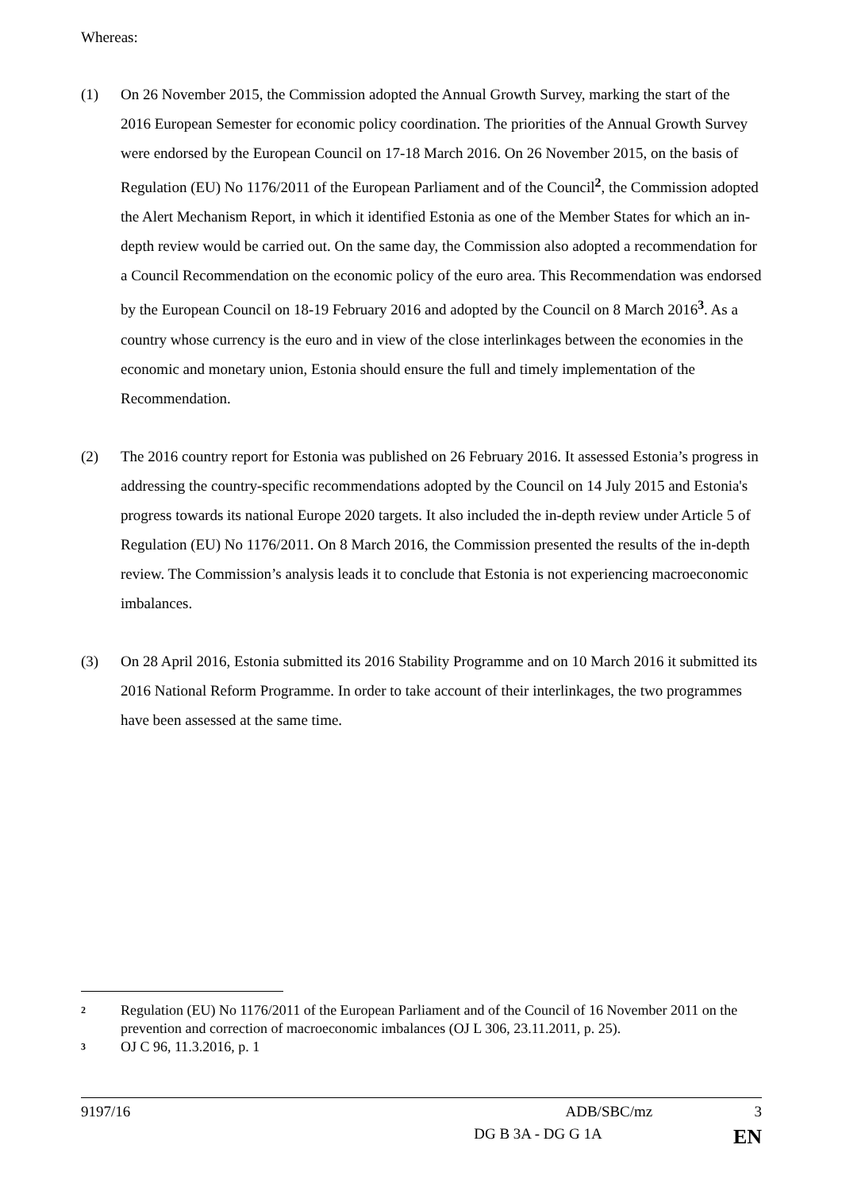Whereas:
(1) On 26 November 2015, the Commission adopted the Annual Growth Survey, marking the start of the 2016 European Semester for economic policy coordination. The priorities of the Annual Growth Survey were endorsed by the European Council on 17-18 March 2016. On 26 November 2015, on the basis of Regulation (EU) No 1176/2011 of the European Parliament and of the Council<sup>2</sup>, the Commission adopted the Alert Mechanism Report, in which it identified Estonia as one of the Member States for which an in-depth review would be carried out. On the same day, the Commission also adopted a recommendation for a Council Recommendation on the economic policy of the euro area. This Recommendation was endorsed by the European Council on 18-19 February 2016 and adopted by the Council on 8 March 2016<sup>3</sup>. As a country whose currency is the euro and in view of the close interlinkages between the economies in the economic and monetary union, Estonia should ensure the full and timely implementation of the Recommendation.
(2) The 2016 country report for Estonia was published on 26 February 2016. It assessed Estonia’s progress in addressing the country-specific recommendations adopted by the Council on 14 July 2015 and Estonia's progress towards its national Europe 2020 targets. It also included the in-depth review under Article 5 of Regulation (EU) No 1176/2011. On 8 March 2016, the Commission presented the results of the in-depth review. The Commission’s analysis leads it to conclude that Estonia is not experiencing macroeconomic imbalances.
(3) On 28 April 2016, Estonia submitted its 2016 Stability Programme and on 10 March 2016 it submitted its 2016 National Reform Programme. In order to take account of their interlinkages, the two programmes have been assessed at the same time.
2
Regulation (EU) No 1176/2011 of the European Parliament and of the Council of 16 November 2011 on the prevention and correction of macroeconomic imbalances (OJ L 306, 23.11.2011, p. 25).
3
OJ C 96, 11.3.2016, p. 1
9197/16 ADB/SBC/mz 3
DG B 3A - DG G 1A EN